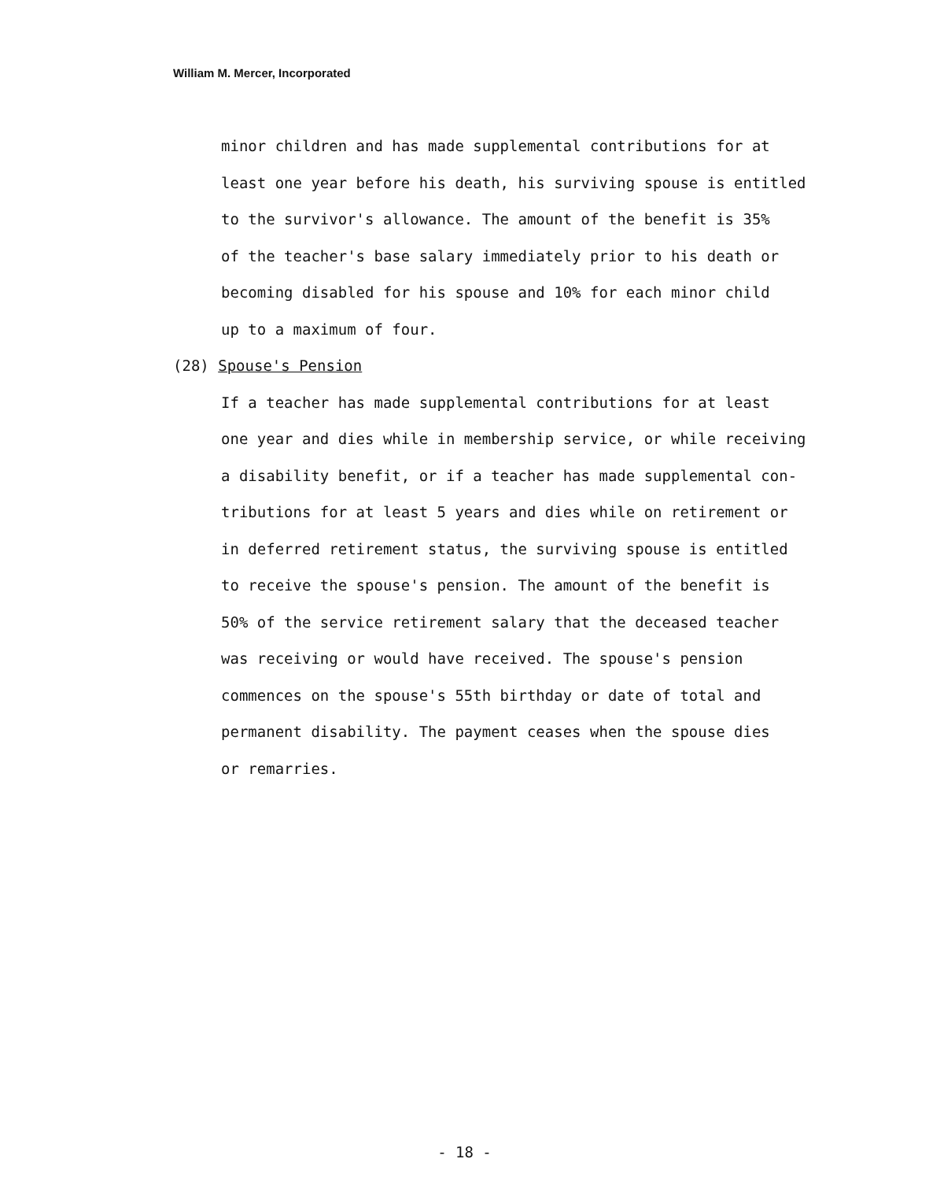William M. Mercer, Incorporated
minor children and has made supplemental contributions for at
least one year before his death, his surviving spouse is entitled
to the survivor's allowance. The amount of the benefit is 35%
of the teacher's base salary immediately prior to his death or
becoming disabled for his spouse and 10% for each minor child
up to a maximum of four.
(28) Spouse's Pension
If a teacher has made supplemental contributions for at least
one year and dies while in membership service, or while receiving
a disability benefit, or if a teacher has made supplemental con-
tributions for at least 5 years and dies while on retirement or
in deferred retirement status, the surviving spouse is entitled
to receive the spouse's pension. The amount of the benefit is
50% of the service retirement salary that the deceased teacher
was receiving or would have received. The spouse's pension
commences on the spouse's 55th birthday or date of total and
permanent disability. The payment ceases when the spouse dies
or remarries.
- 18 -